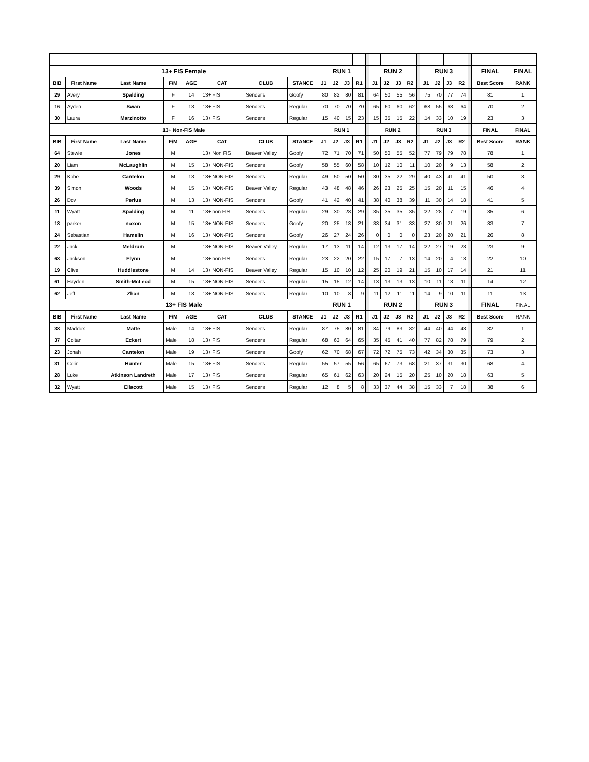| 13+ FIS Female | | | | | | | | RUN 1 | | | | | RUN 2 | | | | | RUN 3 | | | | | FINAL | FINAL |
| BIB | First Name | Last Name | F/M | AGE | CAT | CLUB | STANCE | J1 | J2 | J3 | R1 | | J1 | J2 | J3 | R2 | | J1 | J2 | J3 | R2 | | Best Score | RANK |
| 29 | Avery | Spalding | F | 14 | 13+ FIS | Senders | Goofy | 80 | 82 | 80 | 81 | | 64 | 50 | 55 | 56 | | 75 | 70 | 77 | 74 | | 81 | 1 |
| 16 | Ayden | Swan | F | 13 | 13+ FIS | Senders | Regular | 70 | 70 | 70 | 70 | | 65 | 60 | 60 | 62 | | 68 | 55 | 68 | 64 | | 70 | 2 |
| 30 | Laura | Marzinotto | F | 16 | 13+ FIS | Senders | Regular | 15 | 40 | 15 | 23 | | 15 | 35 | 15 | 22 | | 14 | 33 | 10 | 19 | | 23 | 3 |
| 13+ Non-FIS Male | | | | | | | | RUN 1 | | | | | RUN 2 | | | | | RUN 3 | | | | | FINAL | FINAL |
| BIB | First Name | Last Name | F/M | AGE | CAT | CLUB | STANCE | J1 | J2 | J3 | R1 | | J1 | J2 | J3 | R2 | | J1 | J2 | J3 | R2 | | Best Score | RANK |
| 64 | Stewie | Jones | M | | 13+ Non FIS | Beaver Valley | Goofy | 72 | 71 | 70 | 71 | | 50 | 50 | 55 | 52 | | 77 | 79 | 79 | 78 | | 78 | 1 |
| 20 | Liam | McLaughlin | M | 15 | 13+ NON-FIS | Senders | Goofy | 58 | 55 | 60 | 58 | | 10 | 12 | 10 | 11 | | 10 | 20 | 9 | 13 | | 58 | 2 |
| 29 | Kobe | Cantelon | M | 13 | 13+ NON-FIS | Senders | Regular | 49 | 50 | 50 | 50 | | 30 | 35 | 22 | 29 | | 40 | 43 | 41 | 41 | | 50 | 3 |
| 39 | Simon | Woods | M | 15 | 13+ NON-FIS | Beaver Valley | Regular | 43 | 48 | 48 | 46 | | 26 | 23 | 25 | 25 | | 15 | 20 | 11 | 15 | | 46 | 4 |
| 26 | Dov | Perlus | M | 13 | 13+ NON-FIS | Senders | Goofy | 41 | 42 | 40 | 41 | | 38 | 40 | 38 | 39 | | 11 | 30 | 14 | 18 | | 41 | 5 |
| 11 | Wyatt | Spalding | M | 11 | 13+ non FIS | Senders | Regular | 29 | 30 | 28 | 29 | | 35 | 35 | 35 | 35 | | 22 | 28 | 7 | 19 | | 35 | 6 |
| 18 | parker | noxon | M | 15 | 13+ NON-FIS | Senders | Goofy | 20 | 25 | 18 | 21 | | 33 | 34 | 31 | 33 | | 27 | 30 | 21 | 26 | | 33 | 7 |
| 24 | Sebastian | Hamelin | M | 16 | 13+ NON-FIS | Senders | Goofy | 26 | 27 | 24 | 26 | | 0 | 0 | 0 | 0 | | 23 | 20 | 20 | 21 | | 26 | 8 |
| 22 | Jack | Meldrum | M | | 13+ NON-FIS | Beaver Valley | Regular | 17 | 13 | 11 | 14 | | 12 | 13 | 17 | 14 | | 22 | 27 | 19 | 23 | | 23 | 9 |
| 63 | Jackson | Flynn | M | | 13+ non FIS | Senders | Regular | 23 | 22 | 20 | 22 | | 15 | 17 | 7 | 13 | | 14 | 20 | 4 | 13 | | 22 | 10 |
| 19 | Clive | Huddlestone | M | 14 | 13+ NON-FIS | Beaver Valley | Regular | 15 | 10 | 10 | 12 | | 25 | 20 | 19 | 21 | | 15 | 10 | 17 | 14 | | 21 | 11 |
| 61 | Hayden | Smith-McLeod | M | 15 | 13+ NON-FIS | Senders | Regular | 15 | 15 | 12 | 14 | | 13 | 13 | 13 | 13 | | 10 | 11 | 13 | 11 | | 14 | 12 |
| 62 | Jeff | Zhan | M | 18 | 13+ NON-FIS | Senders | Regular | 10 | 10 | 8 | 9 | | 11 | 12 | 11 | 11 | | 14 | 9 | 10 | 11 | | 11 | 13 |
| 13+ FIS Male | | | | | | | | RUN 1 | | | | | RUN 2 | | | | | RUN 3 | | | | | FINAL | FINAL |
| BIB | First Name | Last Name | F/M | AGE | CAT | CLUB | STANCE | J1 | J2 | J3 | R1 | | J1 | J2 | J3 | R2 | | J1 | J2 | J3 | R2 | | Best Score | RANK |
| 38 | Maddox | Matte | Male | 14 | 13+ FIS | Senders | Regular | 87 | 75 | 80 | 81 | | 84 | 79 | 83 | 82 | | 44 | 40 | 44 | 43 | | 82 | 1 |
| 37 | Coltan | Eckert | Male | 18 | 13+ FIS | Senders | Regular | 68 | 63 | 64 | 65 | | 35 | 45 | 41 | 40 | | 77 | 82 | 78 | 79 | | 79 | 2 |
| 23 | Jonah | Cantelon | Male | 19 | 13+ FIS | Senders | Goofy | 62 | 70 | 68 | 67 | | 72 | 72 | 75 | 73 | | 42 | 34 | 30 | 35 | | 73 | 3 |
| 31 | Colin | Hunter | Male | 15 | 13+ FIS | Senders | Regular | 55 | 57 | 55 | 56 | | 65 | 67 | 73 | 68 | | 21 | 37 | 31 | 30 | | 68 | 4 |
| 28 | Luke | Atkinson Landreth | Male | 17 | 13+ FIS | Senders | Regular | 65 | 61 | 62 | 63 | | 20 | 24 | 15 | 20 | | 25 | 10 | 20 | 18 | | 63 | 5 |
| 32 | Wyatt | Ellacott | Male | 15 | 13+ FIS | Senders | Regular | 12 | 8 | 5 | 8 | | 33 | 37 | 44 | 38 | | 15 | 33 | 7 | 18 | | 38 | 6 |